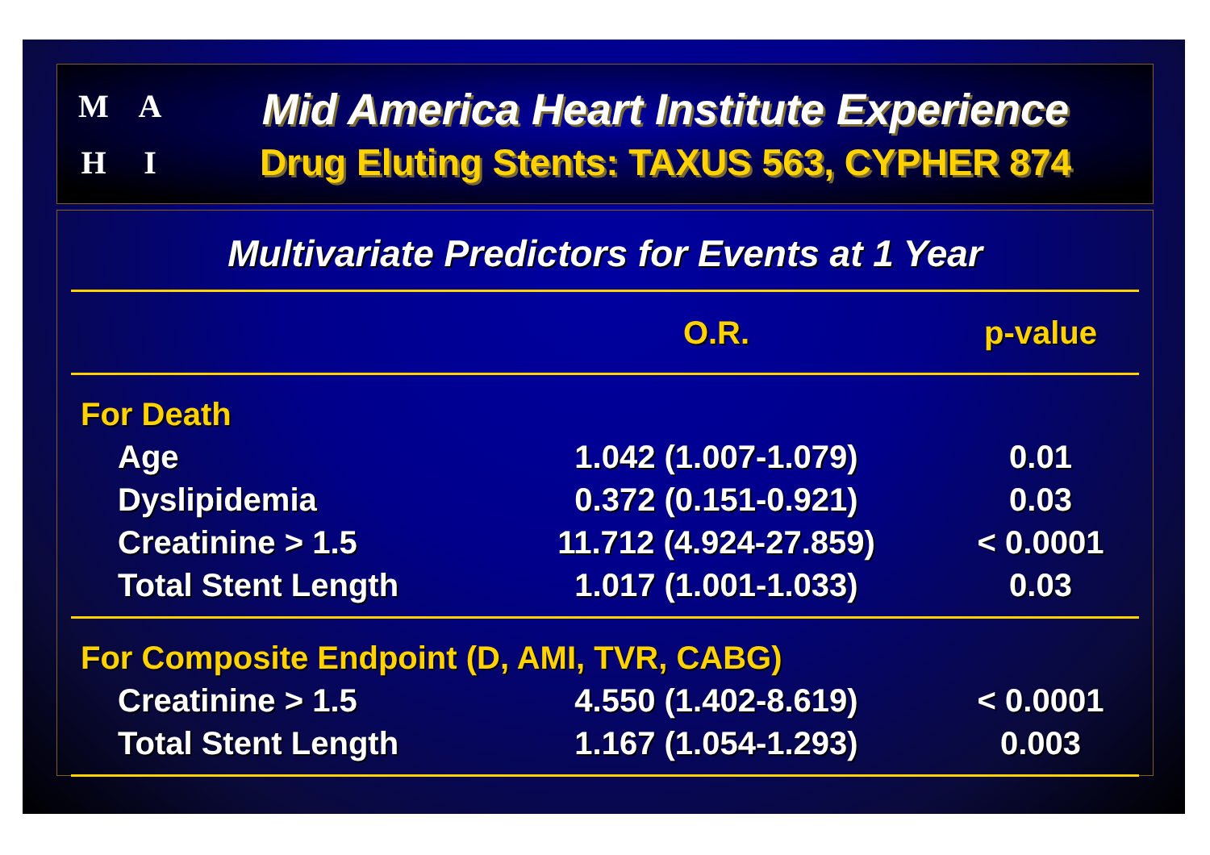MAHI
Mid America Heart Institute Experience
Drug Eluting Stents: TAXUS 563, CYPHER 874
Multivariate Predictors for Events at 1 Year
| | O.R. | p-value |
| --- | --- | --- |
| For Death | | |
| Age | 1.042 (1.007-1.079) | 0.01 |
| Dyslipidemia | 0.372 (0.151-0.921) | 0.03 |
| Creatinine > 1.5 | 11.712 (4.924-27.859) | < 0.0001 |
| Total Stent Length | 1.017 (1.001-1.033) | 0.03 |
| For Composite Endpoint (D, AMI, TVR, CABG) | | |
| Creatinine > 1.5 | 4.550 (1.402-8.619) | < 0.0001 |
| Total Stent Length | 1.167 (1.054-1.293) | 0.003 |